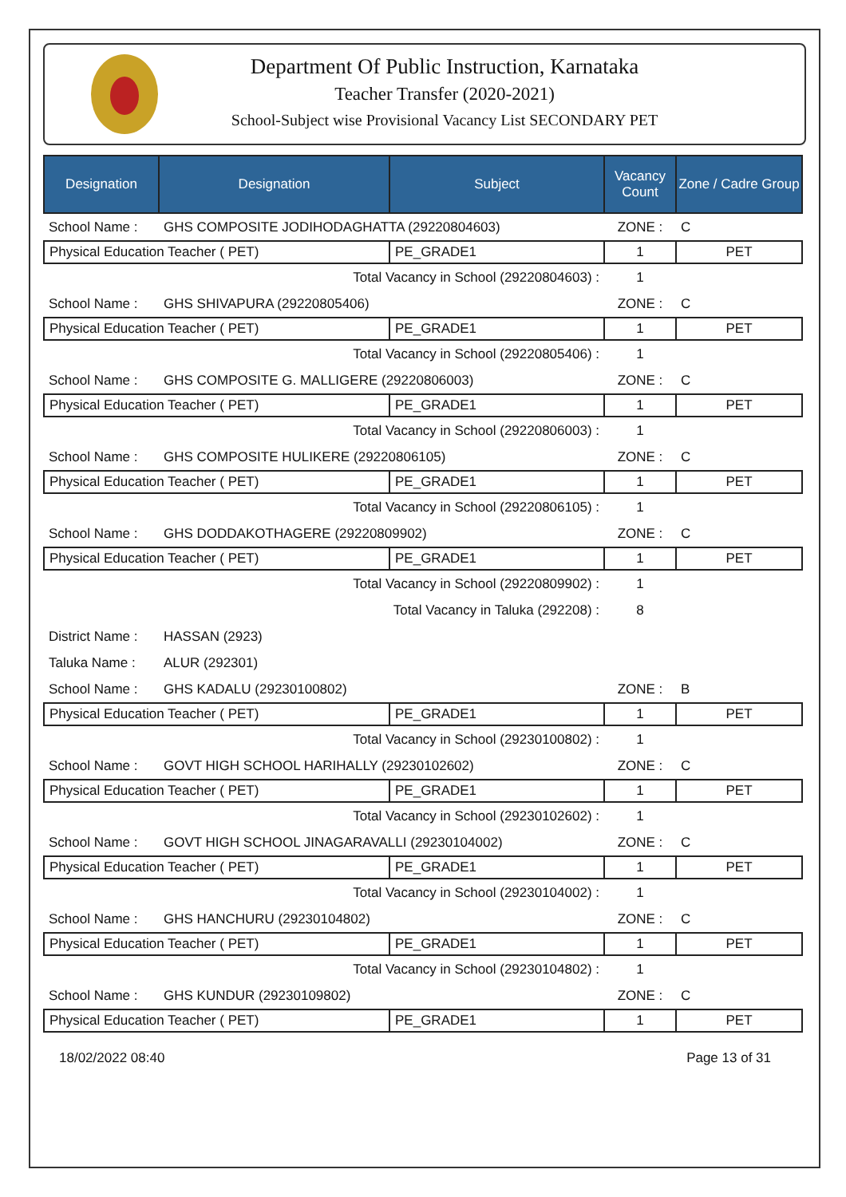Department Of Public Instruction, Karnataka
Teacher Transfer (2020-2021)
School-Subject wise Provisional Vacancy List SECONDARY PET
| Designation | Designation | Subject | Vacancy Count | Zone / Cadre Group |
| --- | --- | --- | --- | --- |
| School Name : | GHS COMPOSITE JODIHODAGHATTA (29220804603) | | ZONE : | C |
| Physical Education Teacher ( PET) | | PE_GRADE1 | 1 | PET |
| Total Vacancy in School (29220804603) : | | | 1 | |
| School Name : | GHS SHIVAPURA (29220805406) | | ZONE : | C |
| Physical Education Teacher ( PET) | | PE_GRADE1 | 1 | PET |
| Total Vacancy in School (29220805406) : | | | 1 | |
| School Name : | GHS COMPOSITE G. MALLIGERE (29220806003) | | ZONE : | C |
| Physical Education Teacher ( PET) | | PE_GRADE1 | 1 | PET |
| Total Vacancy in School (29220806003) : | | | 1 | |
| School Name : | GHS COMPOSITE HULIKERE (29220806105) | | ZONE : | C |
| Physical Education Teacher ( PET) | | PE_GRADE1 | 1 | PET |
| Total Vacancy in School (29220806105) : | | | 1 | |
| School Name : | GHS DODDAKOTHAGERE (29220809902) | | ZONE : | C |
| Physical Education Teacher ( PET) | | PE_GRADE1 | 1 | PET |
| Total Vacancy in School (29220809902) : | | | 1 | |
| Total Vacancy in Taluka (292208) : | | | 8 | |
| District Name : | HASSAN (2923) | | | |
| Taluka Name : | ALUR (292301) | | | |
| School Name : | GHS KADALU (29230100802) | | ZONE : | B |
| Physical Education Teacher ( PET) | | PE_GRADE1 | 1 | PET |
| Total Vacancy in School (29230100802) : | | | 1 | |
| School Name : | GOVT HIGH SCHOOL HARIHALLY (29230102602) | | ZONE : | C |
| Physical Education Teacher ( PET) | | PE_GRADE1 | 1 | PET |
| Total Vacancy in School (29230102602) : | | | 1 | |
| School Name : | GOVT HIGH SCHOOL JINAGARAVALLI (29230104002) | | ZONE : | C |
| Physical Education Teacher ( PET) | | PE_GRADE1 | 1 | PET |
| Total Vacancy in School (29230104002) : | | | 1 | |
| School Name : | GHS HANCHURU (29230104802) | | ZONE : | C |
| Physical Education Teacher ( PET) | | PE_GRADE1 | 1 | PET |
| Total Vacancy in School (29230104802) : | | | 1 | |
| School Name : | GHS KUNDUR (29230109802) | | ZONE : | C |
| Physical Education Teacher ( PET) | | PE_GRADE1 | 1 | PET |
18/02/2022 08:40 Page 13 of 31